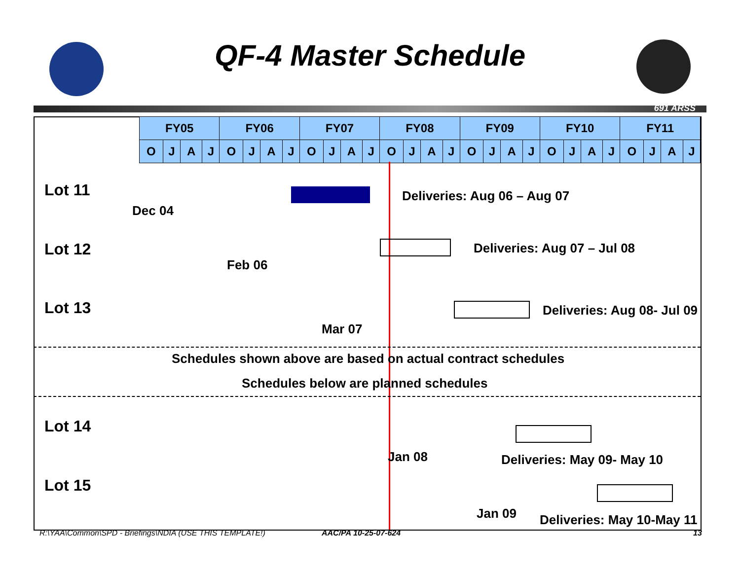QF-4 Master Schedule
691 ARSS
| | FY05 | | | | FY06 | | | | FY07 | | | | FY08 | | | | FY09 | | | | FY10 | | | | FY11 | | | |
| | O | J | A | J | O | J | A | J | O | J | A | J | O | J | A | J | O | J | A | J | O | J | A | J | O | J | A | J |
Lot 11
Dec 04
Deliveries: Aug 06 – Aug 07
Lot 12
Feb 06
Deliveries: Aug 07 – Jul 08
Lot 13
Mar 07
Deliveries: Aug 08- Jul 09
Schedules shown above are based on actual contract schedules
Schedules below are planned schedules
Lot 14
Jan 08 Deliveries: May 09- May 10
Lot 15
Jan 09 Deliveries: May 10-May 11
R:\YAA\Common\SPD - Briefings\NDIA (USE THIS TEMPLATE!)
AAC/PA 10-25-07-624 13